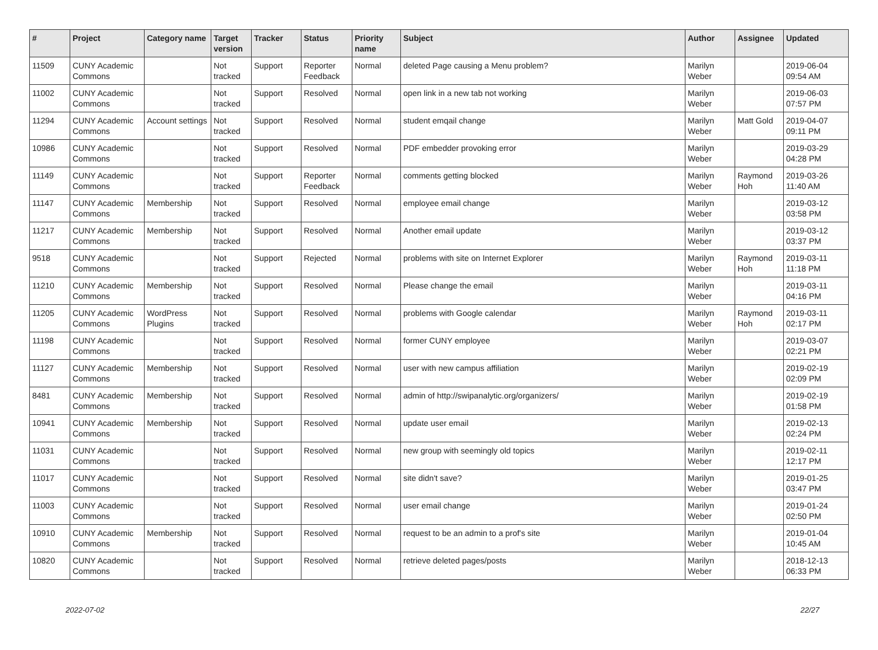| # | Project | Category name | Target version | Tracker | Status | Priority name | Subject | Author | Assignee | Updated |
| --- | --- | --- | --- | --- | --- | --- | --- | --- | --- | --- |
| 11509 | CUNY Academic Commons | | Not tracked | Support | Reporter Feedback | Normal | deleted Page causing a Menu problem? | Marilyn Weber | | 2019-06-04 09:54 AM |
| 11002 | CUNY Academic Commons | | Not tracked | Support | Resolved | Normal | open link in a new tab not working | Marilyn Weber | | 2019-06-03 07:57 PM |
| 11294 | CUNY Academic Commons | Account settings | Not tracked | Support | Resolved | Normal | student emqail change | Marilyn Weber | Matt Gold | 2019-04-07 09:11 PM |
| 10986 | CUNY Academic Commons | | Not tracked | Support | Resolved | Normal | PDF embedder provoking error | Marilyn Weber | | 2019-03-29 04:28 PM |
| 11149 | CUNY Academic Commons | | Not tracked | Support | Reporter Feedback | Normal | comments getting blocked | Marilyn Weber | Raymond Hoh | 2019-03-26 11:40 AM |
| 11147 | CUNY Academic Commons | Membership | Not tracked | Support | Resolved | Normal | employee email change | Marilyn Weber | | 2019-03-12 03:58 PM |
| 11217 | CUNY Academic Commons | Membership | Not tracked | Support | Resolved | Normal | Another email update | Marilyn Weber | | 2019-03-12 03:37 PM |
| 9518 | CUNY Academic Commons | | Not tracked | Support | Rejected | Normal | problems with site on Internet Explorer | Marilyn Weber | Raymond Hoh | 2019-03-11 11:18 PM |
| 11210 | CUNY Academic Commons | Membership | Not tracked | Support | Resolved | Normal | Please change the email | Marilyn Weber | | 2019-03-11 04:16 PM |
| 11205 | CUNY Academic Commons | WordPress Plugins | Not tracked | Support | Resolved | Normal | problems with Google calendar | Marilyn Weber | Raymond Hoh | 2019-03-11 02:17 PM |
| 11198 | CUNY Academic Commons | | Not tracked | Support | Resolved | Normal | former CUNY employee | Marilyn Weber | | 2019-03-07 02:21 PM |
| 11127 | CUNY Academic Commons | Membership | Not tracked | Support | Resolved | Normal | user with new campus affiliation | Marilyn Weber | | 2019-02-19 02:09 PM |
| 8481 | CUNY Academic Commons | Membership | Not tracked | Support | Resolved | Normal | admin of http://swipanalytic.org/organizers/ | Marilyn Weber | | 2019-02-19 01:58 PM |
| 10941 | CUNY Academic Commons | Membership | Not tracked | Support | Resolved | Normal | update user email | Marilyn Weber | | 2019-02-13 02:24 PM |
| 11031 | CUNY Academic Commons | | Not tracked | Support | Resolved | Normal | new group with seemingly old topics | Marilyn Weber | | 2019-02-11 12:17 PM |
| 11017 | CUNY Academic Commons | | Not tracked | Support | Resolved | Normal | site didn't save? | Marilyn Weber | | 2019-01-25 03:47 PM |
| 11003 | CUNY Academic Commons | | Not tracked | Support | Resolved | Normal | user email change | Marilyn Weber | | 2019-01-24 02:50 PM |
| 10910 | CUNY Academic Commons | Membership | Not tracked | Support | Resolved | Normal | request to be an admin to a prof's site | Marilyn Weber | | 2019-01-04 10:45 AM |
| 10820 | CUNY Academic Commons | | Not tracked | Support | Resolved | Normal | retrieve deleted pages/posts | Marilyn Weber | | 2018-12-13 06:33 PM |
2022-07-02 22/27